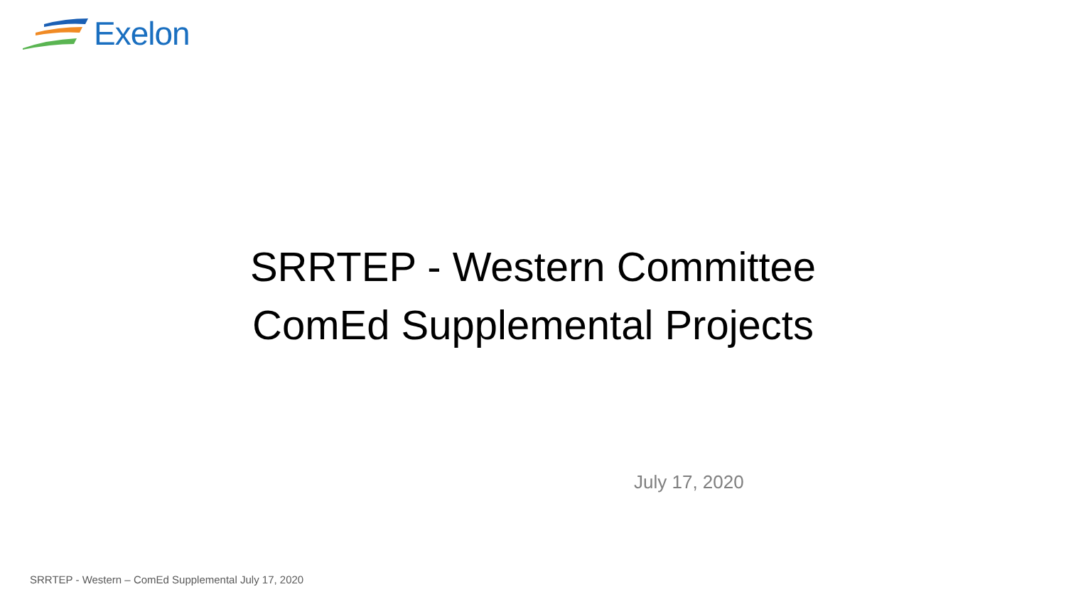Exelon
SRRTEP - Western Committee
ComEd Supplemental Projects
July 17, 2020
SRRTEP - Western – ComEd Supplemental July 17, 2020